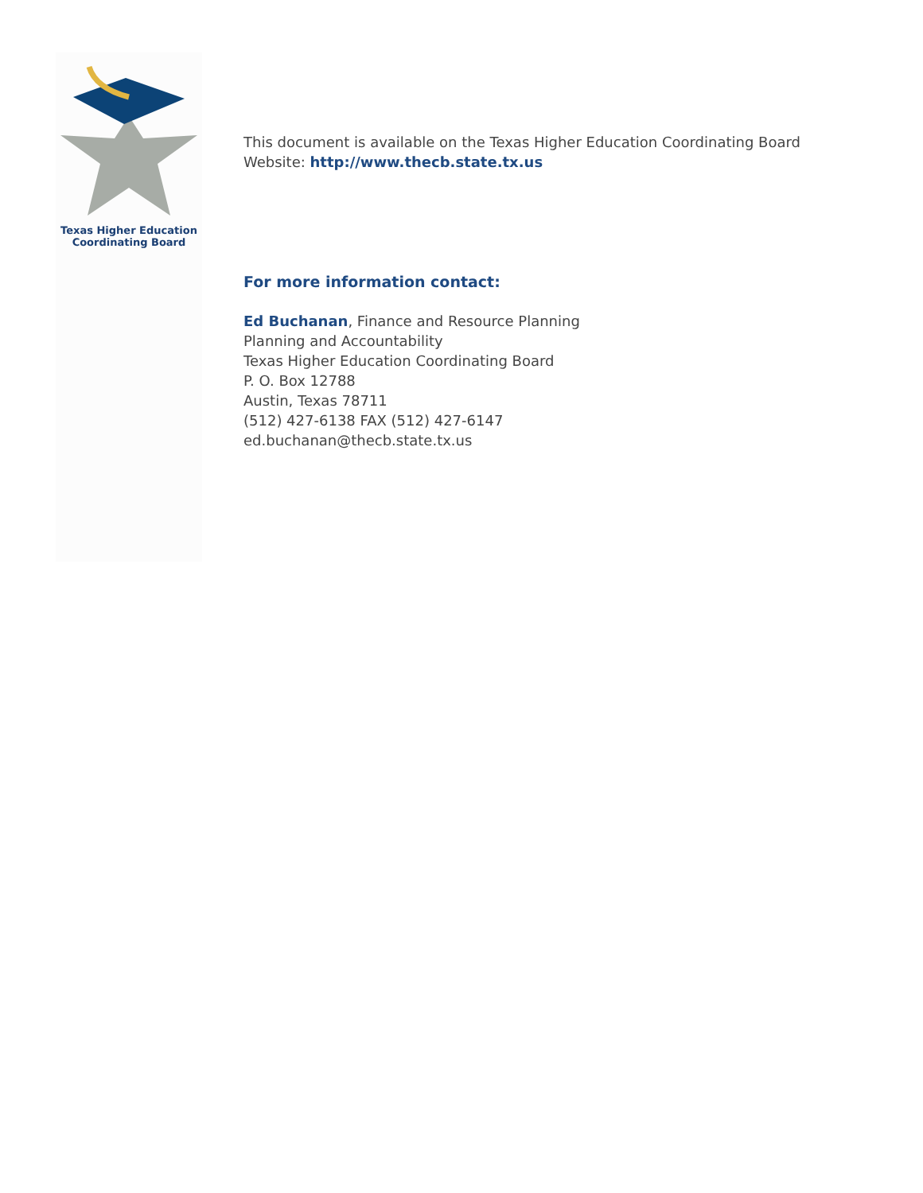Texas Higher Education
Coordinating Board
This document is available on the Texas Higher Education Coordinating Board
Website: http://www.thecb.state.tx.us
For more information contact:
Ed Buchanan, Finance and Resource Planning
Planning and Accountability
Texas Higher Education Coordinating Board
P. O. Box 12788
Austin, Texas 78711
(512) 427-6138 FAX (512) 427-6147
ed.buchanan@thecb.state.tx.us